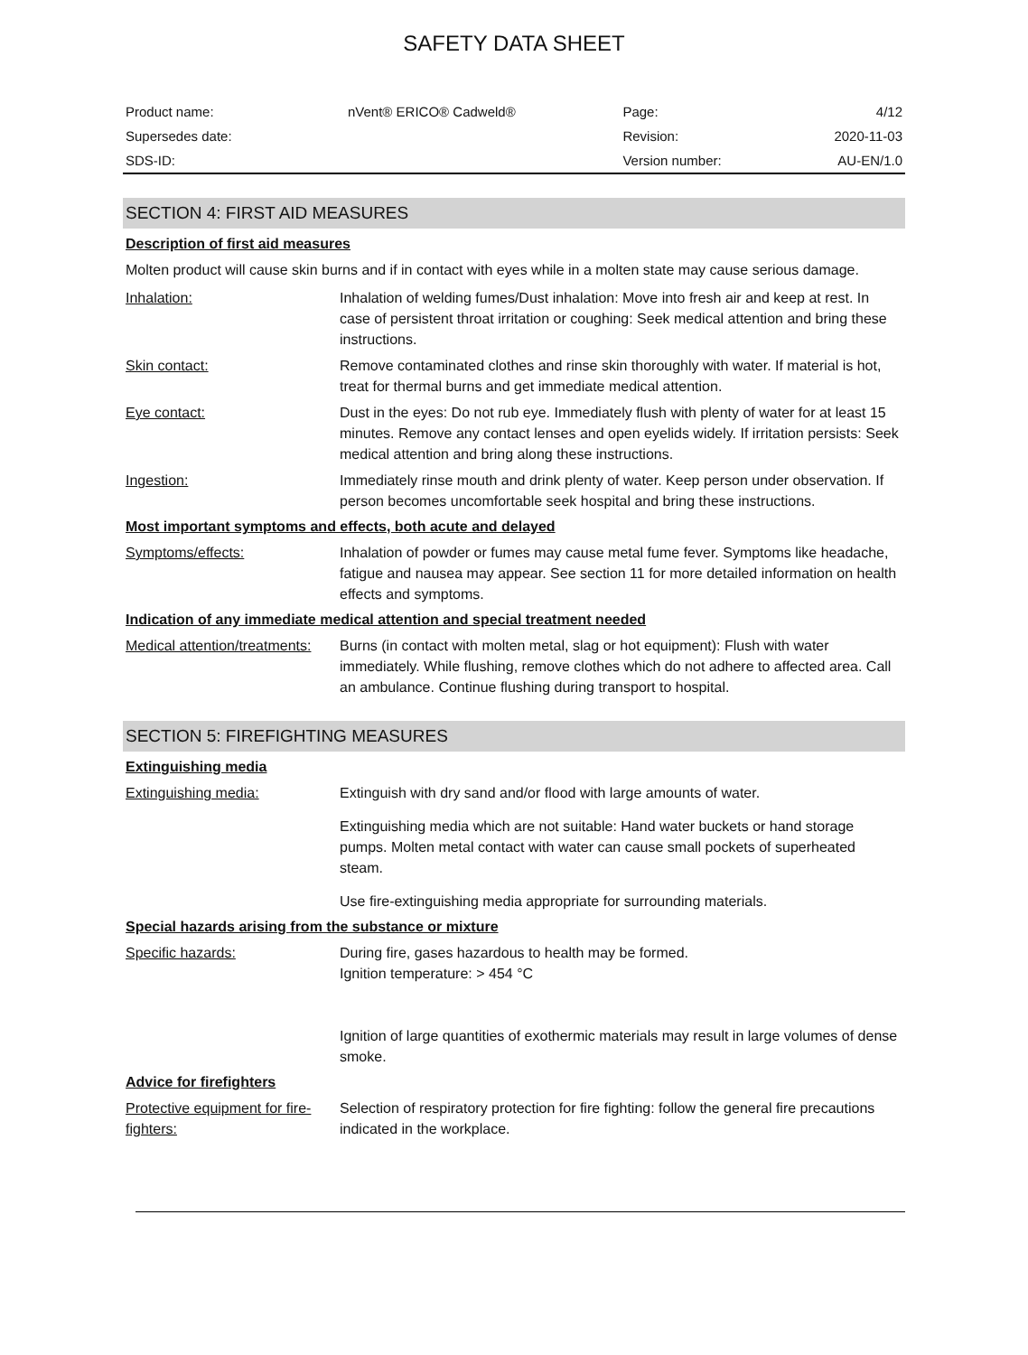SAFETY DATA SHEET
| Product name: | nVent® ERICO® Cadweld® | Page: | 4/12 |
| Supersedes date: | | Revision: | 2020-11-03 |
| SDS-ID: | | Version number: | AU-EN/1.0 |
SECTION 4: FIRST AID MEASURES
Description of first aid measures
Molten product will cause skin burns and if in contact with eyes while in a molten state may cause serious damage.
Inhalation: Inhalation of welding fumes/Dust inhalation: Move into fresh air and keep at rest. In case of persistent throat irritation or coughing: Seek medical attention and bring these instructions.
Skin contact: Remove contaminated clothes and rinse skin thoroughly with water. If material is hot, treat for thermal burns and get immediate medical attention.
Eye contact: Dust in the eyes: Do not rub eye. Immediately flush with plenty of water for at least 15 minutes. Remove any contact lenses and open eyelids widely. If irritation persists: Seek medical attention and bring along these instructions.
Ingestion: Immediately rinse mouth and drink plenty of water. Keep person under observation. If person becomes uncomfortable seek hospital and bring these instructions.
Most important symptoms and effects, both acute and delayed
Symptoms/effects: Inhalation of powder or fumes may cause metal fume fever. Symptoms like headache, fatigue and nausea may appear. See section 11 for more detailed information on health effects and symptoms.
Indication of any immediate medical attention and special treatment needed
Medical attention/treatments:
Burns (in contact with molten metal, slag or hot equipment): Flush with water immediately. While flushing, remove clothes which do not adhere to affected area. Call an ambulance. Continue flushing during transport to hospital.
SECTION 5: FIREFIGHTING MEASURES
Extinguishing media
Extinguishing media: Extinguish with dry sand and/or flood with large amounts of water.
Extinguishing media which are not suitable: Hand water buckets or hand storage pumps. Molten metal contact with water can cause small pockets of superheated steam.
Use fire-extinguishing media appropriate for surrounding materials.
Special hazards arising from the substance or mixture
Specific hazards: During fire, gases hazardous to health may be formed.
Ignition temperature: > 454 °C
Ignition of large quantities of exothermic materials may result in large volumes of dense smoke.
Advice for firefighters
Protective equipment for fire-fighters:
Selection of respiratory protection for fire fighting: follow the general fire precautions indicated in the workplace.